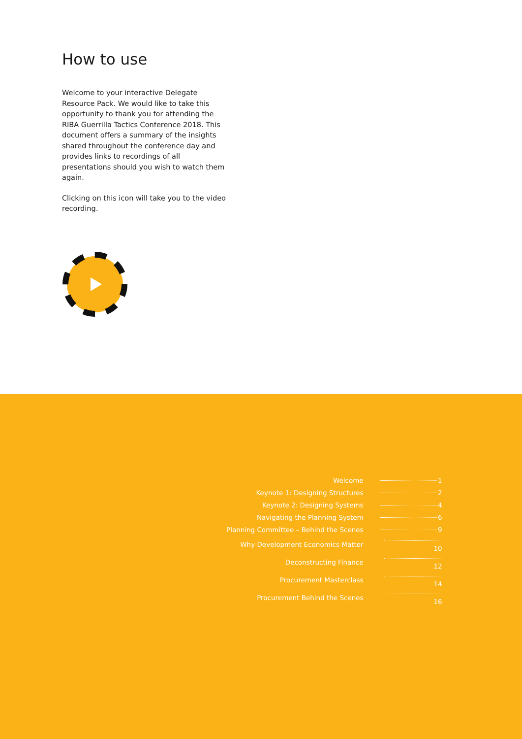How to use
Welcome to your interactive Delegate Resource Pack. We would like to take this opportunity to thank you for attending the RIBA Guerrilla Tactics Conference 2018. This document offers a summary of the insights shared throughout the conference day and provides links to recordings of all presentations should you wish to watch them again.
Clicking on this icon will take you to the video recording.
| Welcome | 1 |
| Keynote 1: Designing Structures | 2 |
| Keynote 2: Designing Systems | 4 |
| Navigating the Planning System | 6 |
| Planning Committee – Behind the Scenes | 9 |
| Why Development Economics Matter | 10 |
| Deconstructing Finance | 12 |
| Procurement Masterclass | 14 |
| Procurement Behind the Scenes | 16 |